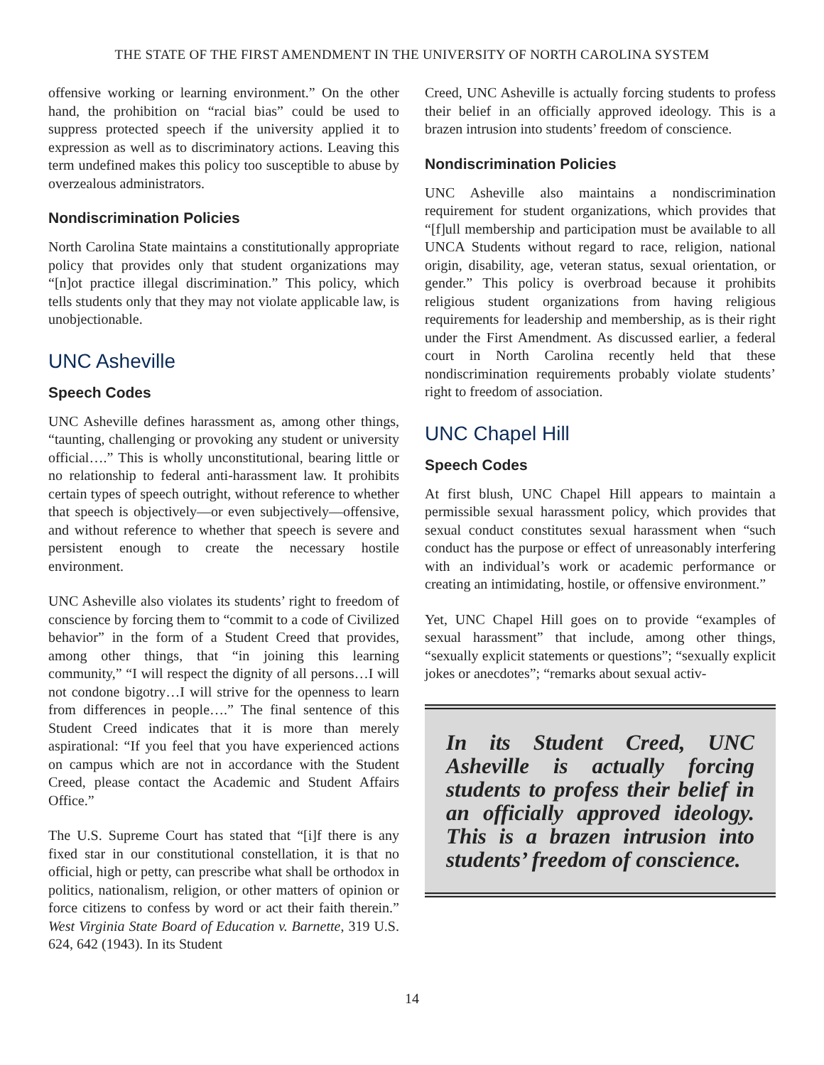THE STATE OF THE FIRST AMENDMENT IN THE UNIVERSITY OF NORTH CAROLINA SYSTEM
offensive working or learning environment.” On the other hand, the prohibition on “racial bias” could be used to suppress protected speech if the university applied it to expression as well as to discriminatory actions. Leaving this term undefined makes this policy too susceptible to abuse by overzealous administrators.
Nondiscrimination Policies
North Carolina State maintains a constitutionally appropriate policy that provides only that student organizations may “[n]ot practice illegal discrimination.” This policy, which tells students only that they may not violate applicable law, is unobjectionable.
UNC Asheville
Speech Codes
UNC Asheville defines harassment as, among other things, “taunting, challenging or provoking any student or university official….” This is wholly unconstitutional, bearing little or no relationship to federal anti-harassment law. It prohibits certain types of speech outright, without reference to whether that speech is objectively—or even subjectively—offensive, and without reference to whether that speech is severe and persistent enough to create the necessary hostile environment.
UNC Asheville also violates its students’ right to freedom of conscience by forcing them to “commit to a code of Civilized behavior” in the form of a Student Creed that provides, among other things, that “in joining this learning community,” “I will respect the dignity of all persons…I will not condone bigotry…I will strive for the openness to learn from differences in people….” The final sentence of this Student Creed indicates that it is more than merely aspirational: “If you feel that you have experienced actions on campus which are not in accordance with the Student Creed, please contact the Academic and Student Affairs Office.”
The U.S. Supreme Court has stated that “[i]f there is any fixed star in our constitutional constellation, it is that no official, high or petty, can prescribe what shall be orthodox in politics, nationalism, religion, or other matters of opinion or force citizens to confess by word or act their faith therein.” West Virginia State Board of Education v. Barnette, 319 U.S. 624, 642 (1943). In its Student
Creed, UNC Asheville is actually forcing students to profess their belief in an officially approved ideology. This is a brazen intrusion into students’ freedom of conscience.
Nondiscrimination Policies
UNC Asheville also maintains a nondiscrimination requirement for student organizations, which provides that “[f]ull membership and participation must be available to all UNCA Students without regard to race, religion, national origin, disability, age, veteran status, sexual orientation, or gender.” This policy is overbroad because it prohibits religious student organizations from having religious requirements for leadership and membership, as is their right under the First Amendment. As discussed earlier, a federal court in North Carolina recently held that these nondiscrimination requirements probably violate students’ right to freedom of association.
UNC Chapel Hill
Speech Codes
At first blush, UNC Chapel Hill appears to maintain a permissible sexual harassment policy, which provides that sexual conduct constitutes sexual harassment when “such conduct has the purpose or effect of unreasonably interfering with an individual’s work or academic performance or creating an intimidating, hostile, or offensive environment.”
Yet, UNC Chapel Hill goes on to provide “examples of sexual harassment” that include, among other things, “sexually explicit statements or questions”; “sexually explicit jokes or anecdotes”; “remarks about sexual activ-
In its Student Creed, UNC Asheville is actually forcing students to profess their belief in an officially approved ideology. This is a brazen intrusion into students’ freedom of conscience.
14